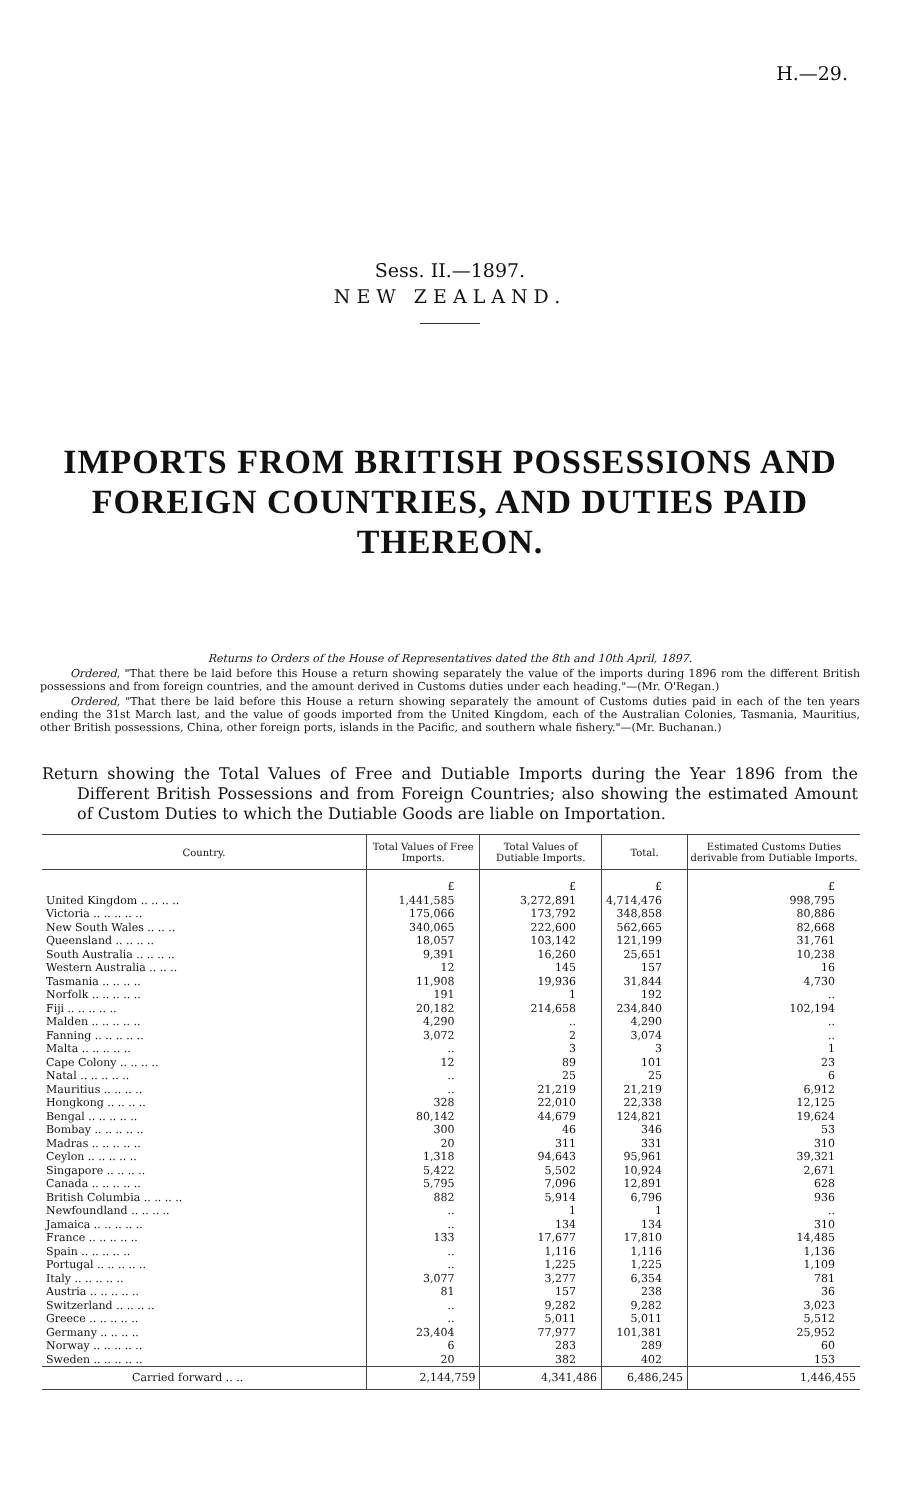H.—29.
Sess. II.—1897.
NEW ZEALAND.
IMPORTS FROM BRITISH POSSESSIONS AND FOREIGN COUNTRIES, AND DUTIES PAID THEREON.
Returns to Orders of the House of Representatives dated the 8th and 10th April, 1897.
Ordered, "That there be laid before this House a return showing separately the value of the imports during 1896 rom the different British possessions and from foreign countries, and the amount derived in Customs duties under each heading."—(Mr. O'Regan.)
Ordered, "That there be laid before this House a return showing separately the amount of Customs duties paid in each of the ten years ending the 31st March last, and the value of goods imported from the United Kingdom, each of the Australian Colonies, Tasmania, Mauritius, other British possessions, China, other foreign ports, islands in the Pacific, and southern whale fishery."—(Mr. Buchanan.)
Return showing the Total Values of Free and Dutiable Imports during the Year 1896 from the Different British Possessions and from Foreign Countries; also showing the estimated Amount of Custom Duties to which the Dutiable Goods are liable on Importation.
| Country. | Total Values of Free Imports. | Total Values of Dutiable Imports. | Total. | Estimated Customs Duties derivable from Dutiable Imports. |
| --- | --- | --- | --- | --- |
| | £ | £ | £ | £ |
| United Kingdom .. .. .. .. | 1,441,585 | 3,272,891 | 4,714,476 | 998,795 |
| Victoria .. .. .. .. .. | 175,066 | 173,792 | 348,858 | 80,886 |
| New South Wales .. .. .. | 340,065 | 222,600 | 562,665 | 82,668 |
| Queensland .. .. .. .. | 18,057 | 103,142 | 121,199 | 31,761 |
| South Australia .. .. .. .. | 9,391 | 16,260 | 25,651 | 10,238 |
| Western Australia .. .. .. | 12 | 145 | 157 | 16 |
| Tasmania .. .. .. .. | 11,908 | 19,936 | 31,844 | 4,730 |
| Norfolk .. .. .. .. .. | 191 | 1 | 192 | .. |
| Fiji .. .. .. .. .. | 20,182 | 214,658 | 234,840 | 102,194 |
| Malden .. .. .. .. .. | 4,290 | .. | 4,290 | .. |
| Fanning .. .. .. .. .. | 3,072 | 2 | 3,074 | .. |
| Malta .. .. .. .. .. | .. | 3 | 3 | 1 |
| Cape Colony .. .. .. .. | 12 | 89 | 101 | 23 |
| Natal .. .. .. .. .. | .. | 25 | 25 | 6 |
| Mauritius .. .. .. .. | .. | 21,219 | 21,219 | 6,912 |
| Hongkong .. .. .. .. | 328 | 22,010 | 22,338 | 12,125 |
| Bengal .. .. .. .. .. | 80,142 | 44,679 | 124,821 | 19,624 |
| Bombay .. .. .. .. .. | 300 | 46 | 346 | 53 |
| Madras .. .. .. .. .. | 20 | 311 | 331 | 310 |
| Ceylon .. .. .. .. .. | 1,318 | 94,643 | 95,961 | 39,321 |
| Singapore .. .. .. .. | 5,422 | 5,502 | 10,924 | 2,671 |
| Canada .. .. .. .. .. | 5,795 | 7,096 | 12,891 | 628 |
| British Columbia .. .. .. .. | 882 | 5,914 | 6,796 | 936 |
| Newfoundland .. .. .. .. | .. | 1 | 1 | .. |
| Jamaica .. .. .. .. .. | .. | 134 | 134 | 310 |
| France .. .. .. .. .. | 133 | 17,677 | 17,810 | 14,485 |
| Spain .. .. .. .. .. | .. | 1,116 | 1,116 | 1,136 |
| Portugal .. .. .. .. .. | .. | 1,225 | 1,225 | 1,109 |
| Italy .. .. .. .. .. | 3,077 | 3,277 | 6,354 | 781 |
| Austria .. .. .. .. .. | 81 | 157 | 238 | 36 |
| Switzerland .. .. .. .. | .. | 9,282 | 9,282 | 3,023 |
| Greece .. .. .. .. .. | .. | 5,011 | 5,011 | 5,512 |
| Germany .. .. .. .. | 23,404 | 77,977 | 101,381 | 25,952 |
| Norway .. .. .. .. .. | 6 | 283 | 289 | 60 |
| Sweden .. .. .. .. .. | 20 | 382 | 402 | 153 |
| Carried forward .. .. | 2,144,759 | 4,341,486 | 6,486,245 | 1,446,455 |